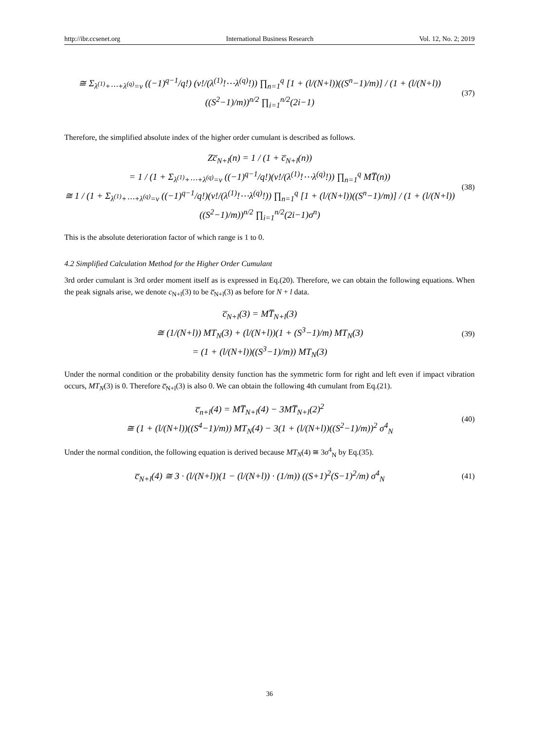http://ibr.ccsenet.org International Business Research Vol. 12, No. 2; 2019
≅ Σ<sub>λ<sup>(1)</sup>+⋯+λ<sup>(q)</sup>=ν</sub> ((−1)<sup>q−1</sup>/q!) (ν!/(λ<sup>(1)</sup>!⋯λ<sup>(q)</sup>!)) ∏<sub>n=1</sub><sup>q</sup> [1 + (l/(N+l))((S<sup>n</sup>−1)/m)] / (1 + (l/(N+l))((S<sup>2</sup>−1)/m))<sup>n/2</sup> ∏<sub>i=1</sub><sup>n/2</sup>(2i−1)
(37)
Therefore, the simplified absolute index of the higher order cumulant is described as follows.
Zc̅<sub>N+l</sub>(n) = 1 / (1 + c̅<sub>N+l</sub>(n))
= 1 / (1 + Σ<sub>λ<sup>(1)</sup>+⋯+λ<sup>(q)</sup>=ν</sub> ((−1)<sup>q−1</sup>/q!)(ν!/(λ<sup>(1)</sup>!⋯λ<sup>(q)</sup>!)) ∏<sub>n=1</sub><sup>q</sup> MT̅(n))
≅ 1 / (1 + Σ<sub>λ<sup>(1)</sup>+⋯+λ<sup>(q)</sup>=ν</sub> ((−1)<sup>q−1</sup>/q!)(ν!/(λ<sup>(1)</sup>!⋯λ<sup>(q)</sup>!)) ∏<sub>n=1</sub><sup>q</sup> [1 + (l/(N+l))((S<sup>n</sup>−1)/m)] / (1 + (l/(N+l))((S<sup>2</sup>−1)/m))<sup>n/2</sup> ∏<sub>i=1</sub><sup>n/2</sup>(2i−1)σ<sup>n</sup>)
(38)
This is the absolute deterioration factor of which range is 1 to 0.
4.2 Simplified Calculation Method for the Higher Order Cumulant
3rd order cumulant is 3rd order moment itself as is expressed in Eq.(20). Therefore, we can obtain the following equations. When the peak signals arise, we denote c<sub>N+l</sub>(3) to be c̅<sub>N+l</sub>(3) as before for N + l data.
c̅<sub>N+l</sub>(3) = MT̅<sub>N+l</sub>(3)
≅ (1/(N+l)) MT<sub>N</sub>(3) + (l/(N+l))(1 + (S<sup>3</sup>−1)/m) MT<sub>N</sub>(3)
= (1 + (l/(N+l))((S<sup>3</sup>−1)/m)) MT<sub>N</sub>(3)
(39)
Under the normal condition or the probability density function has the symmetric form for right and left even if impact vibration occurs, MT<sub>N</sub>(3) is 0. Therefore c̅<sub>N+l</sub>(3) is also 0. We can obtain the following 4th cumulant from Eq.(21).
c̅<sub>n+l</sub>(4) = MT̅<sub>N+l</sub>(4) − 3MT̅<sub>N+l</sub>(2)<sup>2</sup>
≅ (1 + (l/(N+l))((S<sup>4</sup>−1)/m)) MT<sub>N</sub>(4) − 3(1 + (l/(N+l))((S<sup>2</sup>−1)/m))<sup>2</sup> σ<sup>4</sup><sub>N</sub>
(40)
Under the normal condition, the following equation is derived because MT<sub>N</sub>(4) ≅ 3σ<sup>4</sup><sub>N</sub> by Eq.(35).
c̅<sub>N+l</sub>(4) ≅ 3 · (l/(N+l))(1 − (l/(N+l)) · (1/m)) ((S+1)<sup>2</sup>(S−1)<sup>2</sup>/m) σ<sup>4</sup><sub>N</sub>
(41)
36